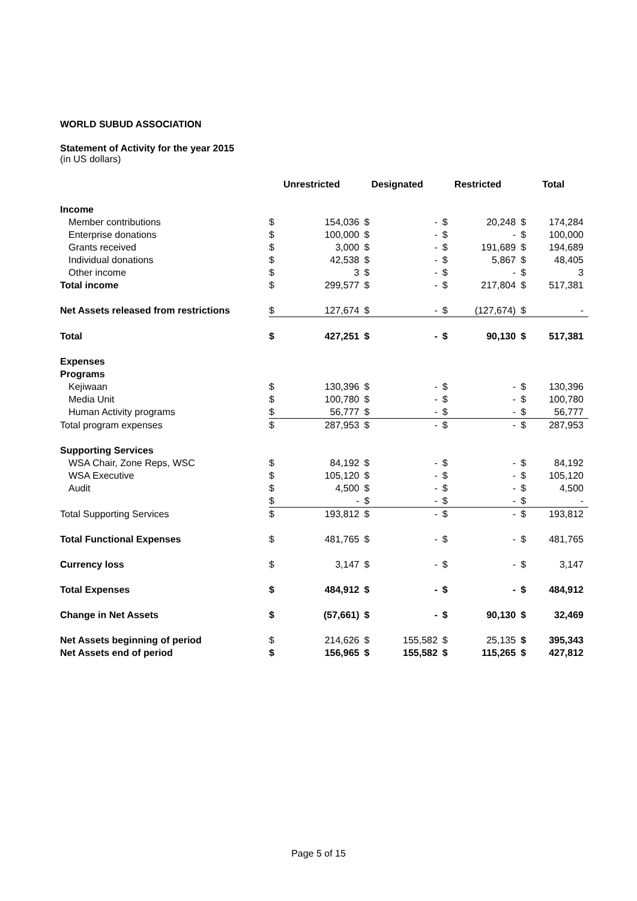WORLD SUBUD ASSOCIATION
Statement of Activity for the year 2015
(in US dollars)
| | Unrestricted | | Designated | | Restricted | | Total | |
| --- | --- | --- | --- | --- | --- | --- | --- | --- |
| Income | | | | | | | | |
| Member contributions | $ | 154,036 | $ | - | $ | 20,248 | $ | 174,284 |
| Enterprise donations | $ | 100,000 | $ | - | $ | - | $ | 100,000 |
| Grants received | $ | 3,000 | $ | - | $ | 191,689 | $ | 194,689 |
| Individual donations | $ | 42,538 | $ | - | $ | 5,867 | $ | 48,405 |
| Other income | $ | 3 | $ | - | $ | - | $ | 3 |
| Total income | $ | 299,577 | $ | - | $ | 217,804 | $ | 517,381 |
| Net Assets released from restrictions | $ | 127,674 | $ | - | $ | (127,674) | $ | - |
| Total | $ | 427,251 | $ | - | $ | 90,130 | $ | 517,381 |
| Expenses | | | | | | | | |
| Programs | | | | | | | | |
| Kejiwaan | $ | 130,396 | $ | - | $ | - | $ | 130,396 |
| Media Unit | $ | 100,780 | $ | - | $ | - | $ | 100,780 |
| Human Activity programs | $ | 56,777 | $ | - | $ | - | $ | 56,777 |
| Total program expenses | $ | 287,953 | $ | - | $ | - | $ | 287,953 |
| Supporting Services | | | | | | | | |
| WSA Chair, Zone Reps, WSC | $ | 84,192 | $ | - | $ | - | $ | 84,192 |
| WSA Executive | $ | 105,120 | $ | - | $ | - | $ | 105,120 |
| Audit | $ | 4,500 | $ | - | $ | - | $ | 4,500 |
| | $ | - | $ | - | $ | - | $ | - |
| Total Supporting Services | $ | 193,812 | $ | - | $ | - | $ | 193,812 |
| Total Functional Expenses | $ | 481,765 | $ | - | $ | - | $ | 481,765 |
| Currency loss | $ | 3,147 | $ | - | $ | - | $ | 3,147 |
| Total Expenses | $ | 484,912 | $ | - | $ | - | $ | 484,912 |
| Change in Net Assets | $ | (57,661) | $ | - | $ | 90,130 | $ | 32,469 |
| Net Assets beginning of period | $ | 214,626 | $ | 155,582 | $ | 25,135 | $ | 395,343 |
| Net Assets end of period | $ | 156,965 | $ | 155,582 | $ | 115,265 | $ | 427,812 |
Page 5 of 15